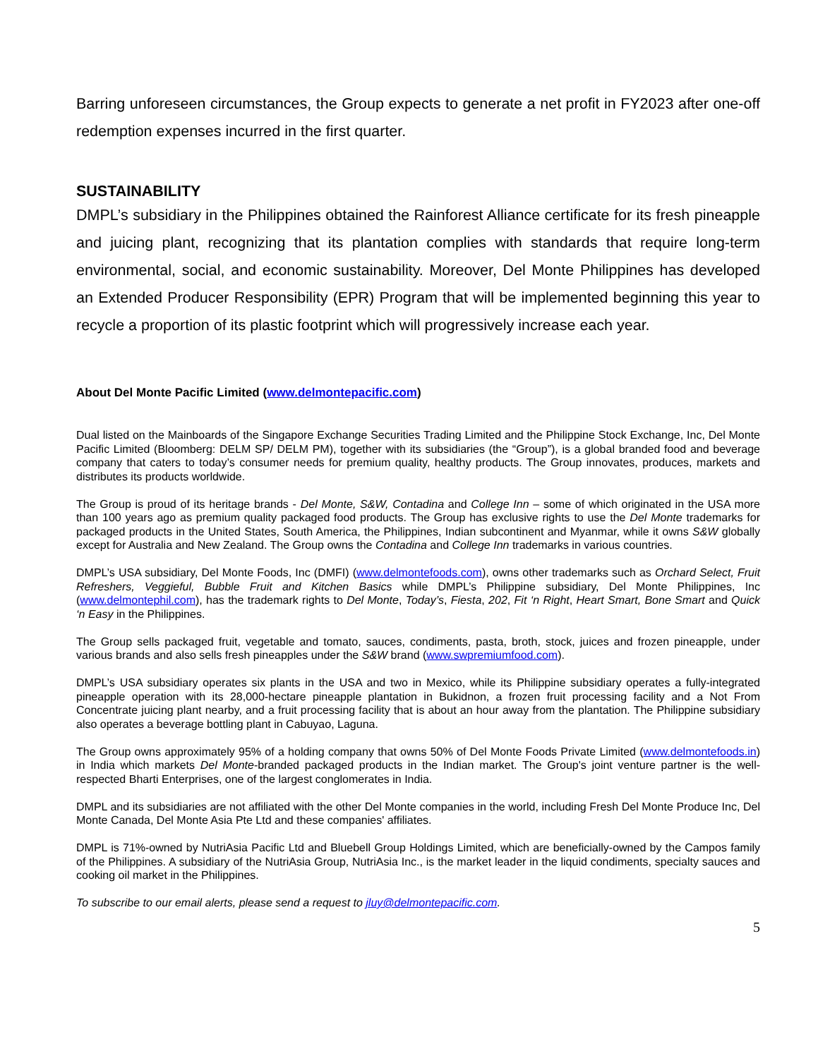Barring unforeseen circumstances, the Group expects to generate a net profit in FY2023 after one-off redemption expenses incurred in the first quarter.
SUSTAINABILITY
DMPL’s subsidiary in the Philippines obtained the Rainforest Alliance certificate for its fresh pineapple and juicing plant, recognizing that its plantation complies with standards that require long-term environmental, social, and economic sustainability. Moreover, Del Monte Philippines has developed an Extended Producer Responsibility (EPR) Program that will be implemented beginning this year to recycle a proportion of its plastic footprint which will progressively increase each year.
About Del Monte Pacific Limited (www.delmontepacific.com)
Dual listed on the Mainboards of the Singapore Exchange Securities Trading Limited and the Philippine Stock Exchange, Inc, Del Monte Pacific Limited (Bloomberg: DELM SP/ DELM PM), together with its subsidiaries (the “Group”), is a global branded food and beverage company that caters to today’s consumer needs for premium quality, healthy products. The Group innovates, produces, markets and distributes its products worldwide.
The Group is proud of its heritage brands - Del Monte, S&W, Contadina and College Inn – some of which originated in the USA more than 100 years ago as premium quality packaged food products. The Group has exclusive rights to use the Del Monte trademarks for packaged products in the United States, South America, the Philippines, Indian subcontinent and Myanmar, while it owns S&W globally except for Australia and New Zealand. The Group owns the Contadina and College Inn trademarks in various countries.
DMPL’s USA subsidiary, Del Monte Foods, Inc (DMFI) (www.delmontefoods.com), owns other trademarks such as Orchard Select, Fruit Refreshers, Veggieful, Bubble Fruit and Kitchen Basics while DMPL’s Philippine subsidiary, Del Monte Philippines, Inc (www.delmontephil.com), has the trademark rights to Del Monte, Today’s, Fiesta, 202, Fit ‘n Right, Heart Smart, Bone Smart and Quick ‘n Easy in the Philippines.
The Group sells packaged fruit, vegetable and tomato, sauces, condiments, pasta, broth, stock, juices and frozen pineapple, under various brands and also sells fresh pineapples under the S&W brand (www.swpremiumfood.com).
DMPL’s USA subsidiary operates six plants in the USA and two in Mexico, while its Philippine subsidiary operates a fully-integrated pineapple operation with its 28,000-hectare pineapple plantation in Bukidnon, a frozen fruit processing facility and a Not From Concentrate juicing plant nearby, and a fruit processing facility that is about an hour away from the plantation. The Philippine subsidiary also operates a beverage bottling plant in Cabuyao, Laguna.
The Group owns approximately 95% of a holding company that owns 50% of Del Monte Foods Private Limited (www.delmontefoods.in) in India which markets Del Monte-branded packaged products in the Indian market. The Group's joint venture partner is the well-respected Bharti Enterprises, one of the largest conglomerates in India.
DMPL and its subsidiaries are not affiliated with the other Del Monte companies in the world, including Fresh Del Monte Produce Inc, Del Monte Canada, Del Monte Asia Pte Ltd and these companies' affiliates.
DMPL is 71%-owned by NutriAsia Pacific Ltd and Bluebell Group Holdings Limited, which are beneficially-owned by the Campos family of the Philippines. A subsidiary of the NutriAsia Group, NutriAsia Inc., is the market leader in the liquid condiments, specialty sauces and cooking oil market in the Philippines.
To subscribe to our email alerts, please send a request to jluy@delmontepacific.com.
5